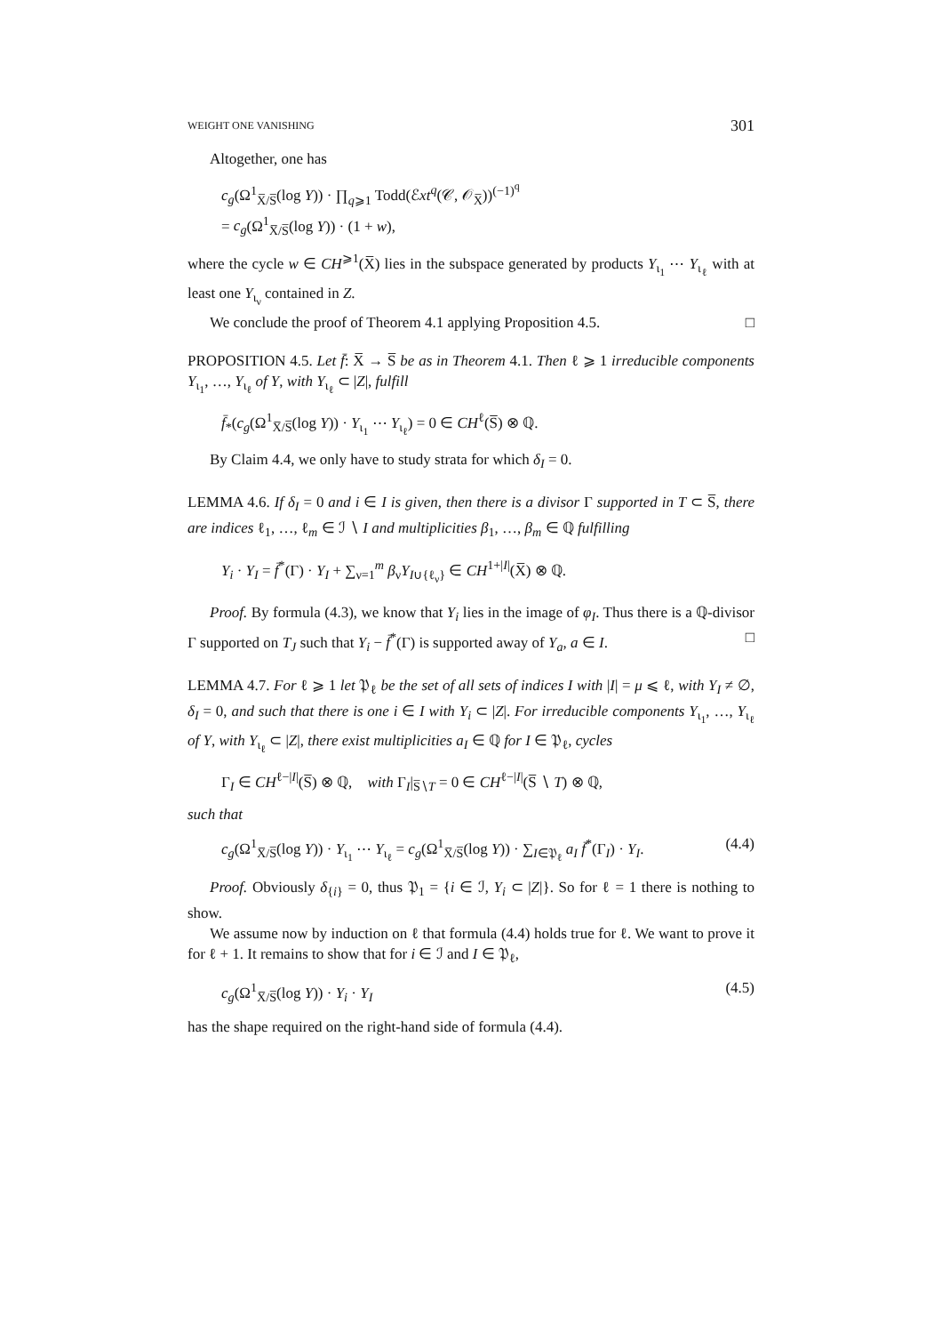WEIGHT ONE VANISHING 301
Altogether, one has
c<sub>g</sub>(Ω<sup>1</sup><sub>X̅/S̅</sub>(log Y)) · ∏<sub>q⩾1</sub> Todd(ℰxt<sup>q</sup>(𝒞, 𝒪<sub>X̅</sub>))<sup>(−1)<sup>q</sup></sup>
= c<sub>g</sub>(Ω<sup>1</sup><sub>X̅/S̅</sub>(log Y)) · (1 + w),
where the cycle w ∈ CH<sup>⩾1</sup>(X̅) lies in the subspace generated by products Y<sub>ι<sub>1</sub></sub> ⋯ Y<sub>ι<sub>ℓ</sub></sub> with at least one Y<sub>ι<sub>ν</sub></sub> contained in Z.
We conclude the proof of Theorem 4.1 applying Proposition 4.5. □
PROPOSITION 4.5. Let f̄: X̅ → S̅ be as in Theorem 4.1. Then ℓ ⩾ 1 irreducible components Y<sub>ι<sub>1</sub></sub>, …, Y<sub>ι<sub>ℓ</sub></sub> of Y, with Y<sub>ι<sub>ℓ</sub></sub> ⊂ |Z|, fulfill
f̄<sub>*</sub>(c<sub>g</sub>(Ω<sup>1</sup><sub>X̅/S̅</sub>(log Y)) · Y<sub>ι<sub>1</sub></sub> ⋯ Y<sub>ι<sub>ℓ</sub></sub>) = 0 ∈ CH<sup>ℓ</sup>(S̅) ⊗ ℚ.
By Claim 4.4, we only have to study strata for which δ<sub>I</sub> = 0.
LEMMA 4.6. If δ<sub>I</sub> = 0 and i ∈ I is given, then there is a divisor Γ supported in T ⊂ S̅, there are indices ℓ<sub>1</sub>, …, ℓ<sub>m</sub> ∈ ℐ ∖ I and multiplicities β<sub>1</sub>, …, β<sub>m</sub> ∈ ℚ fulfilling
Y<sub>i</sub> · Y<sub>I</sub> = f̄<sup>*</sup>(Γ) · Y<sub>I</sub> + ∑<sub>ν=1</sub><sup>m</sup> β<sub>ν</sub>Y<sub>I∪{ℓ<sub>ν</sub>}</sub> ∈ CH<sup>1+|I|</sup>(X̅) ⊗ ℚ.
Proof. By formula (4.3), we know that Y<sub>i</sub> lies in the image of φ<sub>I</sub>. Thus there is a ℚ-divisor Γ supported on T<sub>J</sub> such that Y<sub>i</sub> − f̄<sup>*</sup>(Γ) is supported away of Y<sub>a</sub>, a ∈ I. □
LEMMA 4.7. For ℓ ⩾ 1 let 𝔓<sub>ℓ</sub> be the set of all sets of indices I with |I| = μ ⩽ ℓ, with Y<sub>I</sub> ≠ ∅, δ<sub>I</sub> = 0, and such that there is one i ∈ I with Y<sub>i</sub> ⊂ |Z|. For irreducible components Y<sub>ι<sub>1</sub></sub>, …, Y<sub>ι<sub>ℓ</sub></sub> of Y, with Y<sub>ι<sub>ℓ</sub></sub> ⊂ |Z|, there exist multiplicities a<sub>I</sub> ∈ ℚ for I ∈ 𝔓<sub>ℓ</sub>, cycles
Γ<sub>I</sub> ∈ CH<sup>ℓ−|I|</sup>(S̅) ⊗ ℚ, with Γ<sub>I</sub>|<sub>S̅∖T</sub> = 0 ∈ CH<sup>ℓ−|I|</sup>(S̅ ∖ T) ⊗ ℚ,
such that
c<sub>g</sub>(Ω<sup>1</sup><sub>X̅/S̅</sub>(log Y)) · Y<sub>ι<sub>1</sub></sub> ⋯ Y<sub>ι<sub>ℓ</sub></sub> = c<sub>g</sub>(Ω<sup>1</sup><sub>X̅/S̅</sub>(log Y)) · ∑<sub>I∈𝔓<sub>ℓ</sub></sub> a<sub>I</sub> f̄<sup>*</sup>(Γ<sub>I</sub>) · Y<sub>I</sub>. (4.4)
Proof. Obviously δ<sub>{i}</sub> = 0, thus 𝔓<sub>1</sub> = {i ∈ ℐ, Y<sub>i</sub> ⊂ |Z|}. So for ℓ = 1 there is nothing to show.
We assume now by induction on ℓ that formula (4.4) holds true for ℓ. We want to prove it for ℓ + 1. It remains to show that for i ∈ ℐ and I ∈ 𝔓<sub>ℓ</sub>,
c<sub>g</sub>(Ω<sup>1</sup><sub>X̅/S̅</sub>(log Y)) · Y<sub>i</sub> · Y<sub>I</sub> (4.5)
has the shape required on the right-hand side of formula (4.4).